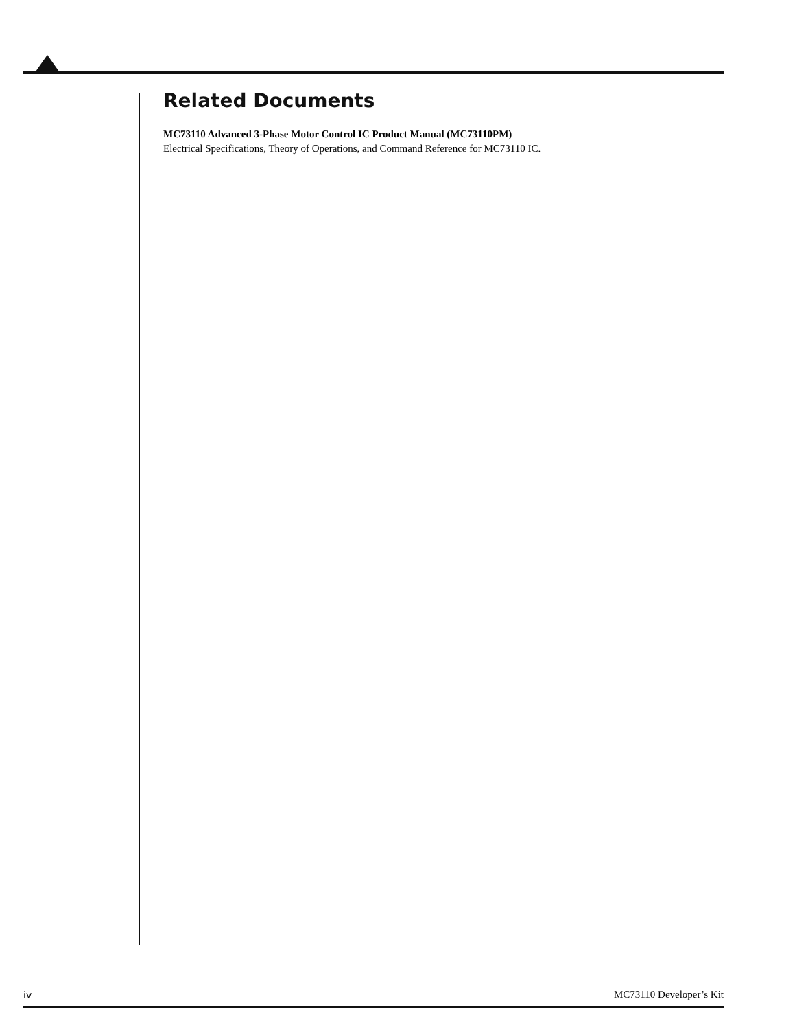Related Documents
MC73110 Advanced 3-Phase Motor Control IC Product Manual (MC73110PM)
Electrical Specifications, Theory of Operations, and Command Reference for MC73110 IC.
iv MC73110 Developer’s Kit